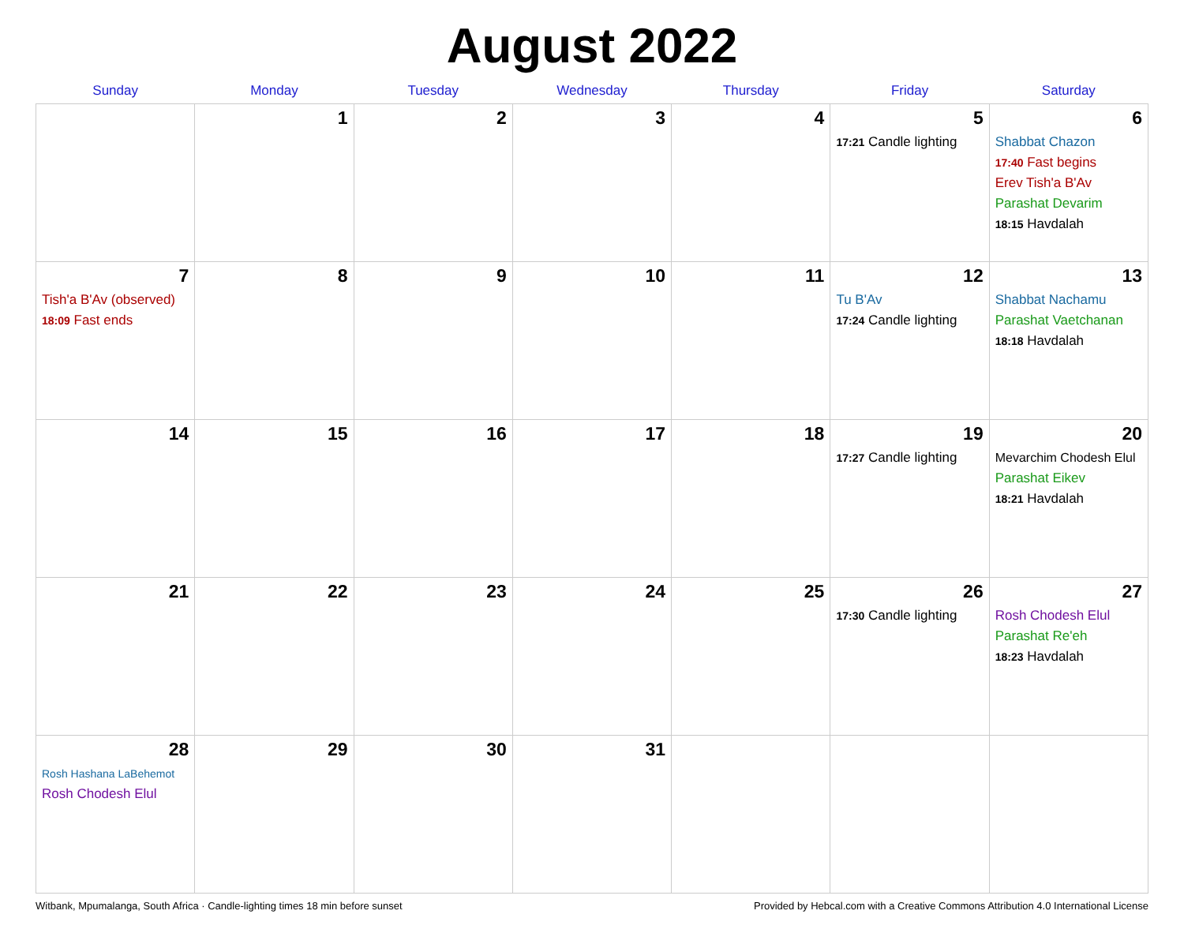August 2022
| Sunday | Monday | Tuesday | Wednesday | Thursday | Friday | Saturday |
| --- | --- | --- | --- | --- | --- | --- |
| | 1 | 2 | 3 | 4 | 5 17:21 Candle lighting | 6 Shabbat Chazon 17:40 Fast begins Erev Tish'a B'Av Parashat Devarim 18:15 Havdalah |
| 7 Tish'a B'Av (observed) 18:09 Fast ends | 8 | 9 | 10 | 11 | 12 Tu B'Av 17:24 Candle lighting | 13 Shabbat Nachamu Parashat Vaetchanan 18:18 Havdalah |
| 14 | 15 | 16 | 17 | 18 | 19 17:27 Candle lighting | 20 Mevarchim Chodesh Elul Parashat Eikev 18:21 Havdalah |
| 21 | 22 | 23 | 24 | 25 | 26 17:30 Candle lighting | 27 Rosh Chodesh Elul Parashat Re'eh 18:23 Havdalah |
| 28 Rosh Hashana LaBehemot Rosh Chodesh Elul | 29 | 30 | 31 | | | |
Witbank, Mpumalanga, South Africa · Candle-lighting times 18 min before sunset Provided by Hebcal.com with a Creative Commons Attribution 4.0 International License